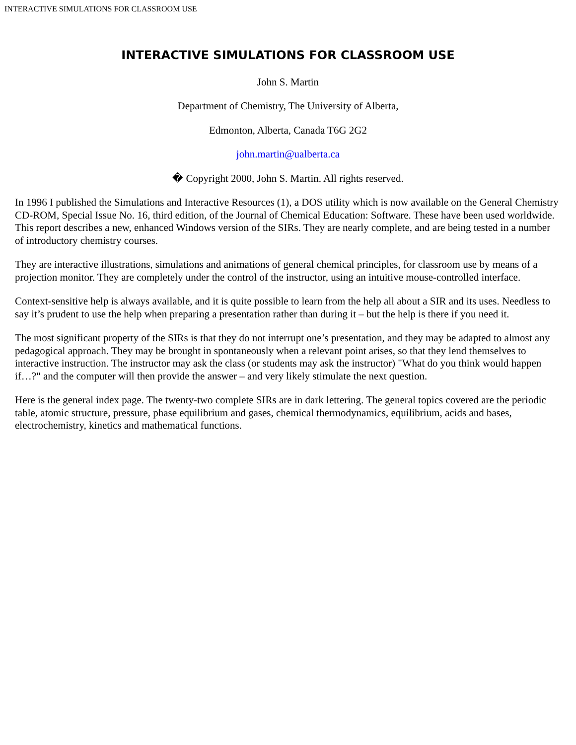INTERACTIVE SIMULATIONS FOR CLASSROOM USE
INTERACTIVE SIMULATIONS FOR CLASSROOM USE
John S. Martin
Department of Chemistry, The University of Alberta,
Edmonton, Alberta, Canada T6G 2G2
john.martin@ualberta.ca
� Copyright 2000, John S. Martin. All rights reserved.
In 1996 I published the Simulations and Interactive Resources (1), a DOS utility which is now available on the General Chemistry CD-ROM, Special Issue No. 16, third edition, of the Journal of Chemical Education: Software. These have been used worldwide. This report describes a new, enhanced Windows version of the SIRs. They are nearly complete, and are being tested in a number of introductory chemistry courses.
They are interactive illustrations, simulations and animations of general chemical principles, for classroom use by means of a projection monitor. They are completely under the control of the instructor, using an intuitive mouse-controlled interface.
Context-sensitive help is always available, and it is quite possible to learn from the help all about a SIR and its uses. Needless to say it’s prudent to use the help when preparing a presentation rather than during it – but the help is there if you need it.
The most significant property of the SIRs is that they do not interrupt one’s presentation, and they may be adapted to almost any pedagogical approach. They may be brought in spontaneously when a relevant point arises, so that they lend themselves to interactive instruction. The instructor may ask the class (or students may ask the instructor) "What do you think would happen if…?" and the computer will then provide the answer – and very likely stimulate the next question.
Here is the general index page. The twenty-two complete SIRs are in dark lettering. The general topics covered are the periodic table, atomic structure, pressure, phase equilibrium and gases, chemical thermodynamics, equilibrium, acids and bases, electrochemistry, kinetics and mathematical functions.